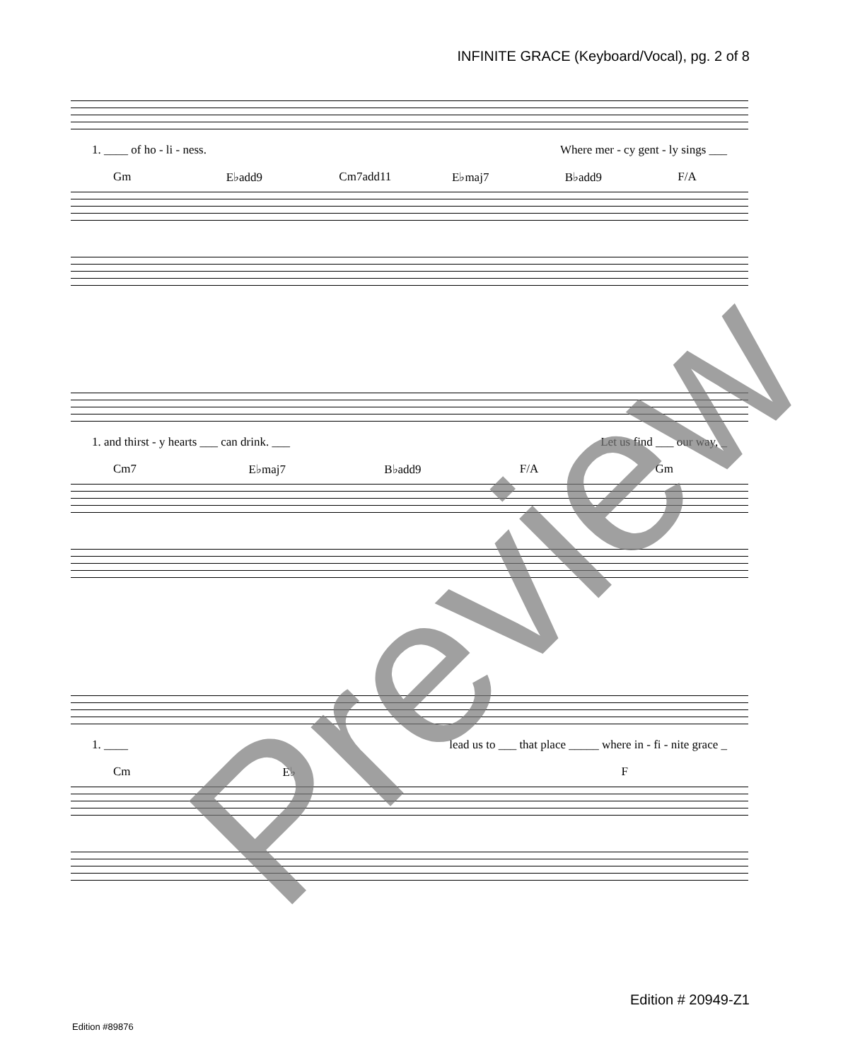INFINITE GRACE (Keyboard/Vocal), pg. 2 of 8
1. ____ of ho - li - ness. Where mer - cy gent - ly sings ___
Gm E♭add9 Cm7add11 E♭maj7 B♭add9 F/A
1. and thirst - y hearts ___ can drink. ___ Let us find ___ our way, _
Cm7 E♭maj7 B♭add9 F/A Gm
1. ____ lead us to ___ that place _____ where in - fi - nite grace _
Cm E♭ F
Preview Edition # 20949-Z1
Edition #89876